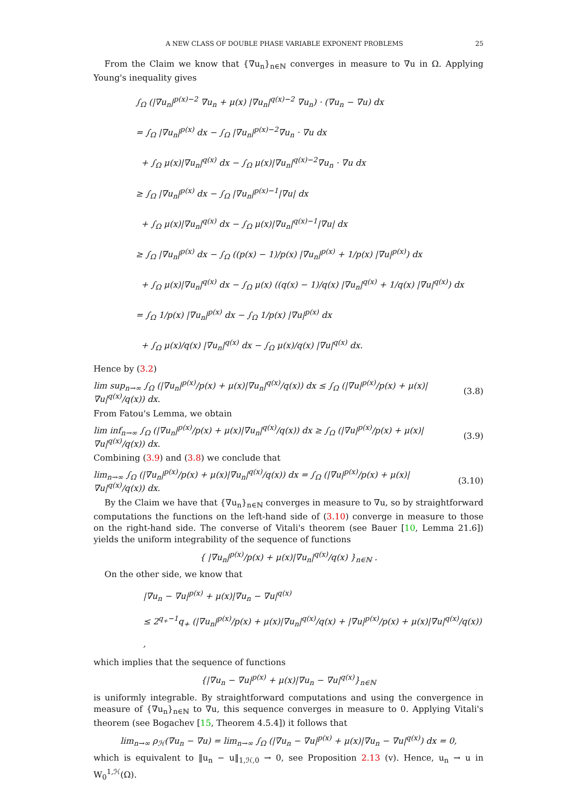A NEW CLASS OF DOUBLE PHASE VARIABLE EXPONENT PROBLEMS 25
From the Claim we know that {∇u<sub>n</sub>}<sub>n∈ℕ</sub> converges in measure to ∇u in Ω. Applying Young's inequality gives
∫<sub>Ω</sub> (|∇u<sub>n</sub>|<sup>p(x)−2</sup> ∇u<sub>n</sub> + μ(x) |∇u<sub>n</sub>|<sup>q(x)−2</sup> ∇u<sub>n</sub>) · (∇u<sub>n</sub> − ∇u) dx
= ∫<sub>Ω</sub> |∇u<sub>n</sub>|<sup>p(x)</sup> dx − ∫<sub>Ω</sub> |∇u<sub>n</sub>|<sup>p(x)−2</sup>∇u<sub>n</sub> · ∇u dx
+ ∫<sub>Ω</sub> μ(x)|∇u<sub>n</sub>|<sup>q(x)</sup> dx − ∫<sub>Ω</sub> μ(x)|∇u<sub>n</sub>|<sup>q(x)−2</sup>∇u<sub>n</sub> · ∇u dx
≥ ∫<sub>Ω</sub> |∇u<sub>n</sub>|<sup>p(x)</sup> dx − ∫<sub>Ω</sub> |∇u<sub>n</sub>|<sup>p(x)−1</sup>|∇u| dx
+ ∫<sub>Ω</sub> μ(x)|∇u<sub>n</sub>|<sup>q(x)</sup> dx − ∫<sub>Ω</sub> μ(x)|∇u<sub>n</sub>|<sup>q(x)−1</sup>|∇u| dx
≥ ∫<sub>Ω</sub> |∇u<sub>n</sub>|<sup>p(x)</sup> dx − ∫<sub>Ω</sub> ((p(x) − 1)/p(x) |∇u<sub>n</sub>|<sup>p(x)</sup> + 1/p(x) |∇u|<sup>p(x)</sup>) dx
+ ∫<sub>Ω</sub> μ(x)|∇u<sub>n</sub>|<sup>q(x)</sup> dx − ∫<sub>Ω</sub> μ(x) ((q(x) − 1)/q(x) |∇u<sub>n</sub>|<sup>q(x)</sup> + 1/q(x) |∇u|<sup>q(x)</sup>) dx
= ∫<sub>Ω</sub> 1/p(x) |∇u<sub>n</sub>|<sup>p(x)</sup> dx − ∫<sub>Ω</sub> 1/p(x) |∇u|<sup>p(x)</sup> dx
+ ∫<sub>Ω</sub> μ(x)/q(x) |∇u<sub>n</sub>|<sup>q(x)</sup> dx − ∫<sub>Ω</sub> μ(x)/q(x) |∇u|<sup>q(x)</sup> dx.
Hence by (3.2)
lim sup<sub>n→∞</sub> ∫<sub>Ω</sub> (|∇u<sub>n</sub>|<sup>p(x)</sup>/p(x) + μ(x)|∇u<sub>n</sub>|<sup>q(x)</sup>/q(x)) dx ≤ ∫<sub>Ω</sub> (|∇u|<sup>p(x)</sup>/p(x) + μ(x)|∇u|<sup>q(x)</sup>/q(x)) dx. (3.8)
From Fatou's Lemma, we obtain
lim inf<sub>n→∞</sub> ∫<sub>Ω</sub> (|∇u<sub>n</sub>|<sup>p(x)</sup>/p(x) + μ(x)|∇u<sub>n</sub>|<sup>q(x)</sup>/q(x)) dx ≥ ∫<sub>Ω</sub> (|∇u|<sup>p(x)</sup>/p(x) + μ(x)|∇u|<sup>q(x)</sup>/q(x)) dx. (3.9)
Combining (3.9) and (3.8) we conclude that
lim<sub>n→∞</sub> ∫<sub>Ω</sub> (|∇u<sub>n</sub>|<sup>p(x)</sup>/p(x) + μ(x)|∇u<sub>n</sub>|<sup>q(x)</sup>/q(x)) dx = ∫<sub>Ω</sub> (|∇u|<sup>p(x)</sup>/p(x) + μ(x)|∇u|<sup>q(x)</sup>/q(x)) dx. (3.10)
By the Claim we have that {∇u<sub>n</sub>}<sub>n∈ℕ</sub> converges in measure to ∇u, so by straightforward computations the functions on the left-hand side of (3.10) converge in measure to those on the right-hand side. The converse of Vitali's theorem (see Bauer [10, Lemma 21.6]) yields the uniform integrability of the sequence of functions
{ |∇u<sub>n</sub>|<sup>p(x)</sup>/p(x) + μ(x)|∇u<sub>n</sub>|<sup>q(x)</sup>/q(x) }<sub>n∈ℕ</sub> .
On the other side, we know that
|∇u<sub>n</sub> − ∇u|<sup>p(x)</sup> + μ(x)|∇u<sub>n</sub> − ∇u|<sup>q(x)</sup>
≤ 2<sup>q<sub>+</sub>−1</sup>q<sub>+</sub> (|∇u<sub>n</sub>|<sup>p(x)</sup>/p(x) + μ(x)|∇u<sub>n</sub>|<sup>q(x)</sup>/q(x) + |∇u|<sup>p(x)</sup>/p(x) + μ(x)|∇u|<sup>q(x)</sup>/q(x)) ,
which implies that the sequence of functions
{|∇u<sub>n</sub> − ∇u|<sup>p(x)</sup> + μ(x)|∇u<sub>n</sub> − ∇u|<sup>q(x)</sup>}<sub>n∈ℕ</sub>
is uniformly integrable. By straightforward computations and using the convergence in measure of {∇u<sub>n</sub>}<sub>n∈ℕ</sub> to ∇u, this sequence converges in measure to 0. Applying Vitali's theorem (see Bogachev [15, Theorem 4.5.4]) it follows that
lim<sub>n→∞</sub> ρ<sub>ℋ</sub>(∇u<sub>n</sub> − ∇u) = lim<sub>n→∞</sub> ∫<sub>Ω</sub> (|∇u<sub>n</sub> − ∇u|<sup>p(x)</sup> + μ(x)|∇u<sub>n</sub> − ∇u|<sup>q(x)</sup>) dx = 0,
which is equivalent to ‖u<sub>n</sub> − u‖<sub>1,ℋ,0</sub> → 0, see Proposition 2.13 (v). Hence, u<sub>n</sub> → u in W<sub>0</sub><sup>1,ℋ</sup>(Ω).